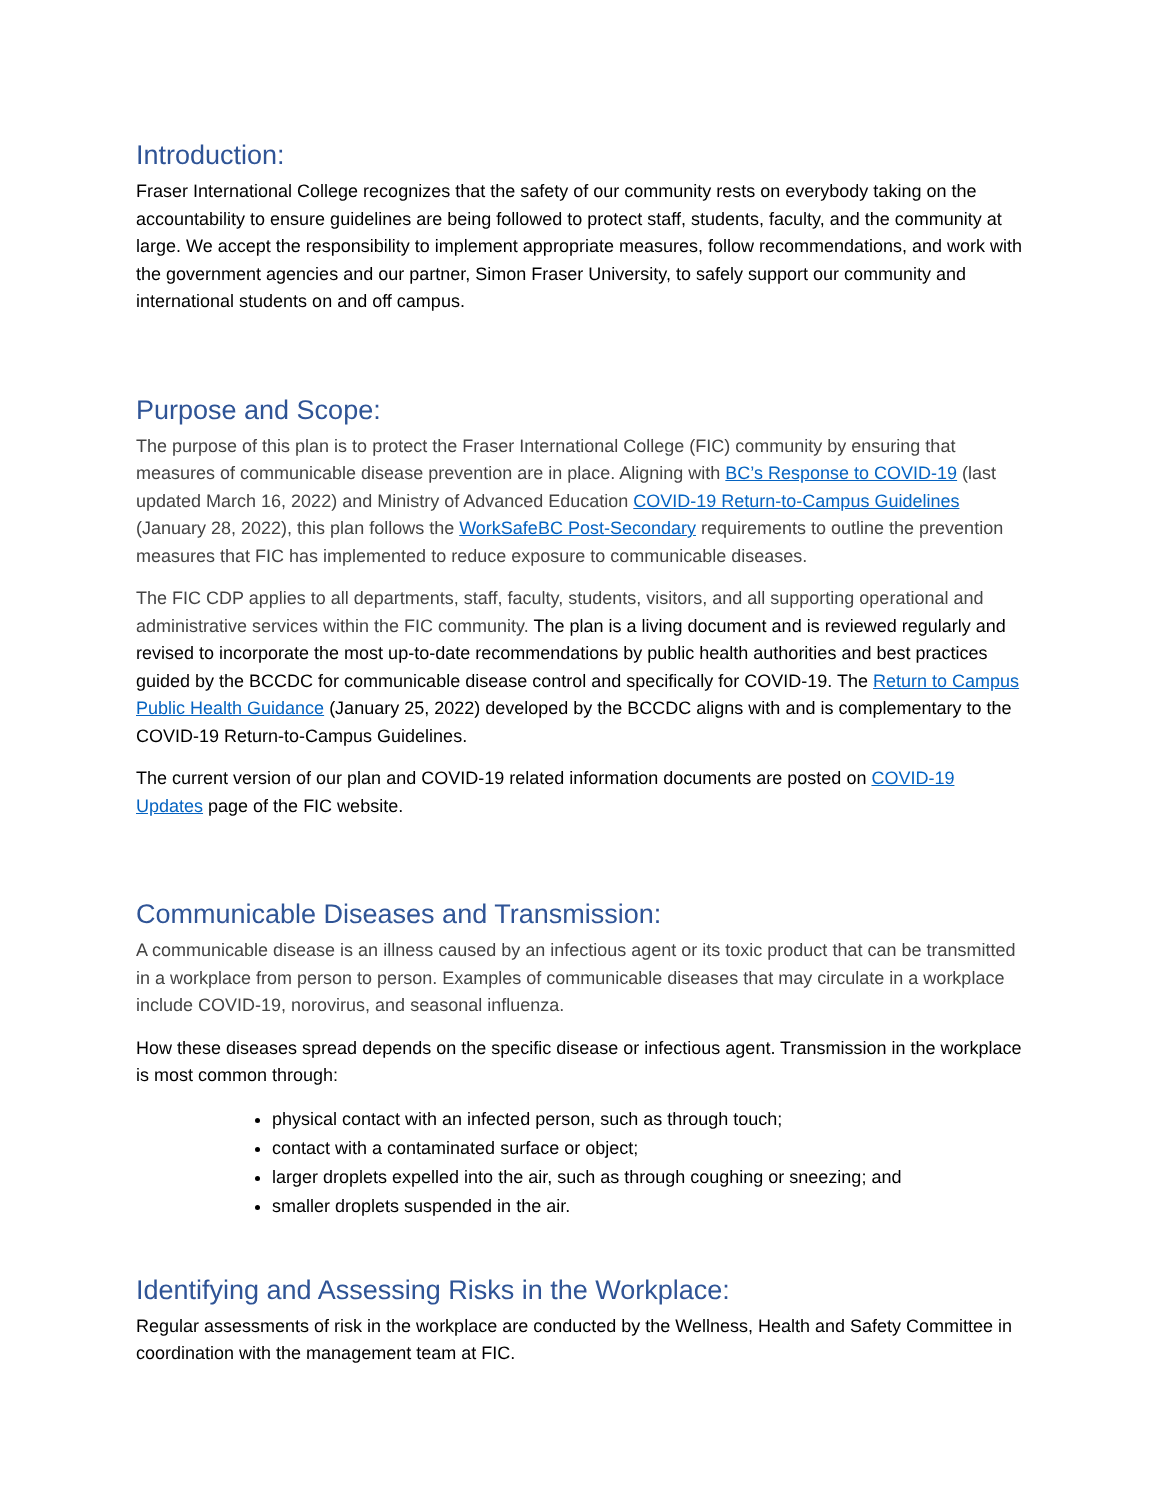Introduction:
Fraser International College recognizes that the safety of our community rests on everybody taking on the accountability to ensure guidelines are being followed to protect staff, students, faculty, and the community at large. We accept the responsibility to implement appropriate measures, follow recommendations, and work with the government agencies and our partner, Simon Fraser University, to safely support our community and international students on and off campus.
Purpose and Scope:
The purpose of this plan is to protect the Fraser International College (FIC) community by ensuring that measures of communicable disease prevention are in place. Aligning with BC’s Response to COVID-19 (last updated March 16, 2022) and Ministry of Advanced Education COVID-19 Return-to-Campus Guidelines (January 28, 2022), this plan follows the WorkSafeBC Post-Secondary requirements to outline the prevention measures that FIC has implemented to reduce exposure to communicable diseases.
The FIC CDP applies to all departments, staff, faculty, students, visitors, and all supporting operational and administrative services within the FIC community. The plan is a living document and is reviewed regularly and revised to incorporate the most up-to-date recommendations by public health authorities and best practices guided by the BCCDC for communicable disease control and specifically for COVID-19. The Return to Campus Public Health Guidance (January 25, 2022) developed by the BCCDC aligns with and is complementary to the COVID-19 Return-to-Campus Guidelines.
The current version of our plan and COVID-19 related information documents are posted on COVID-19 Updates page of the FIC website.
Communicable Diseases and Transmission:
A communicable disease is an illness caused by an infectious agent or its toxic product that can be transmitted in a workplace from person to person. Examples of communicable diseases that may circulate in a workplace include COVID-19, norovirus, and seasonal influenza.
How these diseases spread depends on the specific disease or infectious agent. Transmission in the workplace is most common through:
physical contact with an infected person, such as through touch;
contact with a contaminated surface or object;
larger droplets expelled into the air, such as through coughing or sneezing; and
smaller droplets suspended in the air.
Identifying and Assessing Risks in the Workplace:
Regular assessments of risk in the workplace are conducted by the Wellness, Health and Safety Committee in coordination with the management team at FIC.